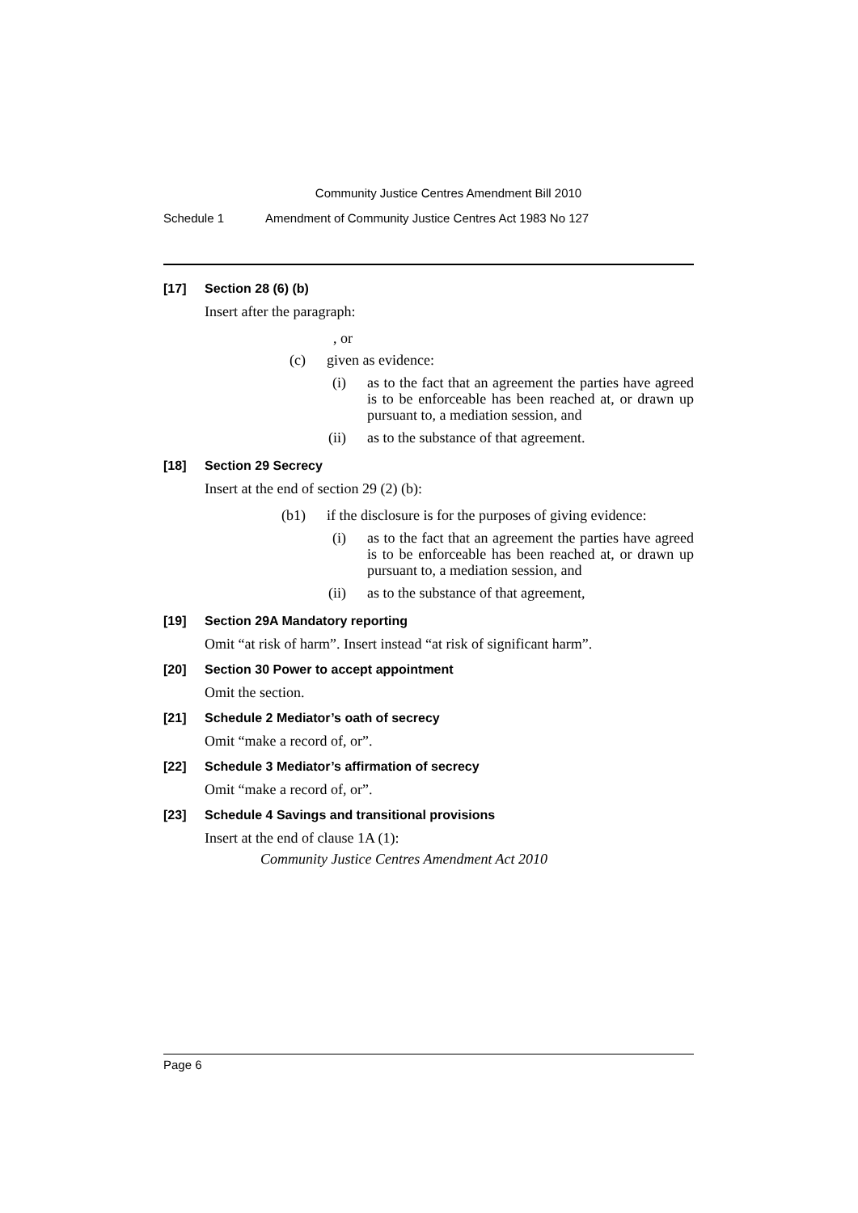Community Justice Centres Amendment Bill 2010
Schedule 1 Amendment of Community Justice Centres Act 1983 No 127
[17] Section 28 (6) (b)
Insert after the paragraph:
, or
(c) given as evidence:
(i) as to the fact that an agreement the parties have agreed is to be enforceable has been reached at, or drawn up pursuant to, a mediation session, and
(ii) as to the substance of that agreement.
[18] Section 29 Secrecy
Insert at the end of section 29 (2) (b):
(b1) if the disclosure is for the purposes of giving evidence:
(i) as to the fact that an agreement the parties have agreed is to be enforceable has been reached at, or drawn up pursuant to, a mediation session, and
(ii) as to the substance of that agreement,
[19] Section 29A Mandatory reporting
Omit “at risk of harm”. Insert instead “at risk of significant harm”.
[20] Section 30 Power to accept appointment
Omit the section.
[21] Schedule 2 Mediator’s oath of secrecy
Omit “make a record of, or”.
[22] Schedule 3 Mediator’s affirmation of secrecy
Omit “make a record of, or”.
[23] Schedule 4 Savings and transitional provisions
Insert at the end of clause 1A (1):
Community Justice Centres Amendment Act 2010
Page 6